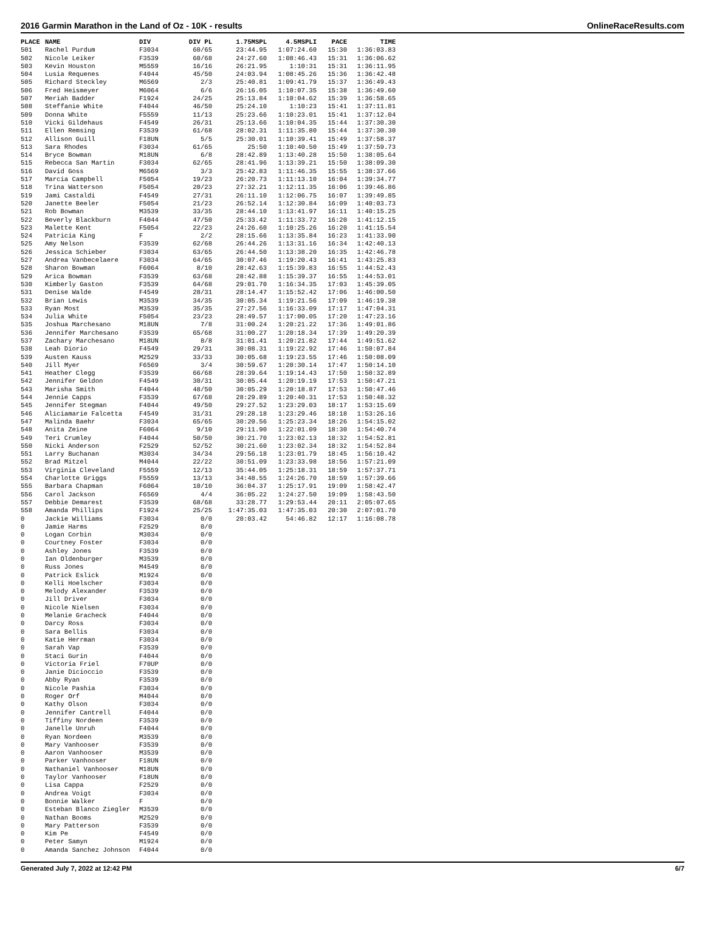2016 Garmin Marathon in the Land of Oz - 10K - results OnlineRaceResults.com
| PLACE | NAME | DIV | DIV PL | 1.75MSPL | 4.5MSPLI | PACE | TIME |
| --- | --- | --- | --- | --- | --- | --- | --- |
| 501 | Rachel Purdum | F3034 | 60/65 | 23:44.95 | 1:07:24.60 | 15:30 | 1:36:03.83 |
| 502 | Nicole Leiker | F3539 | 60/68 | 24:27.60 | 1:08:46.43 | 15:31 | 1:36:06.62 |
| 503 | Kevin Houston | M5559 | 16/16 | 26:21.95 | 1:10:31 | 15:31 | 1:36:11.95 |
| 504 | Lusia Requenes | F4044 | 45/50 | 24:03.94 | 1:08:45.26 | 15:36 | 1:36:42.48 |
| 505 | Richard Steckley | M6569 | 2/3 | 25:40.81 | 1:09:41.79 | 15:37 | 1:36:49.43 |
| 506 | Fred Heismeyer | M6064 | 6/6 | 26:16.05 | 1:10:07.35 | 15:38 | 1:36:49.60 |
| 507 | Meriah Badder | F1924 | 24/25 | 25:13.84 | 1:10:04.62 | 15:39 | 1:36:58.65 |
| 508 | Steffanie White | F4044 | 46/50 | 25:24.10 | 1:10:23 | 15:41 | 1:37:11.81 |
| 509 | Donna White | F5559 | 11/13 | 25:23.66 | 1:10:23.01 | 15:41 | 1:37:12.04 |
| 510 | Vicki Gildehaus | F4549 | 26/31 | 25:13.66 | 1:10:04.35 | 15:44 | 1:37:30.30 |
| 511 | Ellen Remsing | F3539 | 61/68 | 28:02.31 | 1:11:35.80 | 15:44 | 1:37:30.30 |
| 512 | Allison Guill | F18UN | 5/5 | 25:30.01 | 1:10:39.41 | 15:49 | 1:37:58.37 |
| 513 | Sara Rhodes | F3034 | 61/65 | 25:50 | 1:10:40.50 | 15:49 | 1:37:59.73 |
| 514 | Bryce Bowman | M18UN | 6/8 | 28:42.89 | 1:13:40.28 | 15:50 | 1:38:05.64 |
| 515 | Rebecca San Martin | F3034 | 62/65 | 28:41.96 | 1:13:39.21 | 15:50 | 1:38:09.30 |
| 516 | David Goss | M6569 | 3/3 | 25:42.83 | 1:11:46.35 | 15:55 | 1:38:37.66 |
| 517 | Marcia Campbell | F5054 | 19/23 | 26:20.73 | 1:11:13.10 | 16:04 | 1:39:34.77 |
| 518 | Trina Watterson | F5054 | 20/23 | 27:32.21 | 1:12:11.35 | 16:06 | 1:39:46.86 |
| 519 | Jami Castaldi | F4549 | 27/31 | 26:11.10 | 1:12:06.75 | 16:07 | 1:39:49.85 |
| 520 | Janette Beeler | F5054 | 21/23 | 26:52.14 | 1:12:30.84 | 16:09 | 1:40:03.73 |
| 521 | Rob Bowman | M3539 | 33/35 | 28:44.10 | 1:13:41.97 | 16:11 | 1:40:15.25 |
| 522 | Beverly Blackburn | F4044 | 47/50 | 25:33.42 | 1:11:33.72 | 16:20 | 1:41:12.15 |
| 523 | Malette Kent | F5054 | 22/23 | 24:26.60 | 1:10:25.26 | 16:20 | 1:41:15.54 |
| 524 | Patricia King | F | 2/2 | 28:15.66 | 1:13:35.84 | 16:23 | 1:41:33.90 |
| 525 | Amy Nelson | F3539 | 62/68 | 26:44.26 | 1:13:31.16 | 16:34 | 1:42:40.13 |
| 526 | Jessica Schieber | F3034 | 63/65 | 26:44.50 | 1:13:38.20 | 16:35 | 1:42:46.78 |
| 527 | Andrea Vanbecelaere | F3034 | 64/65 | 30:07.46 | 1:19:20.43 | 16:41 | 1:43:25.83 |
| 528 | Sharon Bowman | F6064 | 8/10 | 28:42.63 | 1:15:39.83 | 16:55 | 1:44:52.43 |
| 529 | Arica Bowman | F3539 | 63/68 | 28:42.88 | 1:15:39.37 | 16:55 | 1:44:53.01 |
| 530 | Kimberly Gaston | F3539 | 64/68 | 29:01.70 | 1:16:34.35 | 17:03 | 1:45:39.05 |
| 531 | Denise Walde | F4549 | 28/31 | 28:14.47 | 1:15:52.42 | 17:06 | 1:46:00.50 |
| 532 | Brian Lewis | M3539 | 34/35 | 30:05.34 | 1:19:21.56 | 17:09 | 1:46:19.38 |
| 533 | Ryan Most | M3539 | 35/35 | 27:27.56 | 1:16:33.09 | 17:17 | 1:47:04.31 |
| 534 | Julia White | F5054 | 23/23 | 28:49.57 | 1:17:00.05 | 17:20 | 1:47:23.16 |
| 535 | Joshua Marchesano | M18UN | 7/8 | 31:00.24 | 1:20:21.22 | 17:36 | 1:49:01.86 |
| 536 | Jennifer Marchesano | F3539 | 65/68 | 31:00.27 | 1:20:18.34 | 17:39 | 1:49:20.39 |
| 537 | Zachary Marchesano | M18UN | 8/8 | 31:01.41 | 1:20:21.82 | 17:44 | 1:49:51.62 |
| 538 | Leah Diorio | F4549 | 29/31 | 30:08.31 | 1:19:22.92 | 17:46 | 1:50:07.84 |
| 539 | Austen Kauss | M2529 | 33/33 | 30:05.68 | 1:19:23.55 | 17:46 | 1:50:08.09 |
| 540 | Jill Myer | F6569 | 3/4 | 30:59.67 | 1:20:30.14 | 17:47 | 1:50:14.10 |
| 541 | Heather Clegg | F3539 | 66/68 | 28:39.64 | 1:19:14.43 | 17:50 | 1:50:32.89 |
| 542 | Jennifer Geldon | F4549 | 30/31 | 30:05.44 | 1:20:19.19 | 17:53 | 1:50:47.21 |
| 543 | Marisha Smith | F4044 | 48/50 | 30:05.29 | 1:20:18.87 | 17:53 | 1:50:47.46 |
| 544 | Jennie Capps | F3539 | 67/68 | 28:29.89 | 1:20:40.31 | 17:53 | 1:50:48.32 |
| 545 | Jennifer Stegman | F4044 | 49/50 | 29:27.52 | 1:23:29.03 | 18:17 | 1:53:15.69 |
| 546 | Aliciamarie Falcetta | F4549 | 31/31 | 29:28.18 | 1:23:29.46 | 18:18 | 1:53:26.16 |
| 547 | Malinda Baehr | F3034 | 65/65 | 30:20.56 | 1:25:23.34 | 18:26 | 1:54:15.02 |
| 548 | Anita Zeine | F6064 | 9/10 | 29:11.90 | 1:22:01.09 | 18:30 | 1:54:40.74 |
| 549 | Teri Crumley | F4044 | 50/50 | 30:21.70 | 1:23:02.13 | 18:32 | 1:54:52.81 |
| 550 | Nicki Anderson | F2529 | 52/52 | 30:21.60 | 1:23:02.34 | 18:32 | 1:54:52.84 |
| 551 | Larry Buchanan | M3034 | 34/34 | 29:56.18 | 1:23:01.79 | 18:45 | 1:56:10.42 |
| 552 | Brad Mitzel | M4044 | 22/22 | 30:51.09 | 1:23:33.98 | 18:56 | 1:57:21.09 |
| 553 | Virginia Cleveland | F5559 | 12/13 | 35:44.05 | 1:25:18.31 | 18:59 | 1:57:37.71 |
| 554 | Charlotte Griggs | F5559 | 13/13 | 34:48.55 | 1:24:26.70 | 18:59 | 1:57:39.66 |
| 555 | Barbara Chapman | F6064 | 10/10 | 36:04.37 | 1:25:17.91 | 19:09 | 1:58:42.47 |
| 556 | Carol Jackson | F6569 | 4/4 | 36:05.22 | 1:24:27.50 | 19:09 | 1:58:43.50 |
| 557 | Debbie Demarest | F3539 | 68/68 | 33:28.77 | 1:29:53.44 | 20:11 | 2:05:07.65 |
| 558 | Amanda Phillips | F1924 | 25/25 | 1:47:35.03 | 1:47:35.03 | 20:30 | 2:07:01.70 |
| 0 | Jackie Williams | F3034 | 0/0 | 20:03.42 | 54:46.82 | 12:17 | 1:16:08.78 |
| 0 | Jamie Harms | F2529 | 0/0 | | | | |
| 0 | Logan Corbin | M3034 | 0/0 | | | | |
| 0 | Courtney Foster | F3034 | 0/0 | | | | |
| 0 | Ashley Jones | F3539 | 0/0 | | | | |
| 0 | Ian Oldenburger | M3539 | 0/0 | | | | |
| 0 | Russ Jones | M4549 | 0/0 | | | | |
| 0 | Patrick Eslick | M1924 | 0/0 | | | | |
| 0 | Kelli Hoelscher | F3034 | 0/0 | | | | |
| 0 | Melody Alexander | F3539 | 0/0 | | | | |
| 0 | Jill Driver | F3034 | 0/0 | | | | |
| 0 | Nicole Nielsen | F3034 | 0/0 | | | | |
| 0 | Melanie Gracheck | F4044 | 0/0 | | | | |
| 0 | Darcy Ross | F3034 | 0/0 | | | | |
| 0 | Sara Bellis | F3034 | 0/0 | | | | |
| 0 | Katie Herrman | F3034 | 0/0 | | | | |
| 0 | Sarah Vap | F3539 | 0/0 | | | | |
| 0 | Staci Gurin | F4044 | 0/0 | | | | |
| 0 | Victoria Friel | F70UP | 0/0 | | | | |
| 0 | Janie Dicioccio | F3539 | 0/0 | | | | |
| 0 | Abby Ryan | F3539 | 0/0 | | | | |
| 0 | Nicole Pashia | F3034 | 0/0 | | | | |
| 0 | Roger Orf | M4044 | 0/0 | | | | |
| 0 | Kathy Olson | F3034 | 0/0 | | | | |
| 0 | Jennifer Cantrell | F4044 | 0/0 | | | | |
| 0 | Tiffiny Nordeen | F3539 | 0/0 | | | | |
| 0 | Janelle Unruh | F4044 | 0/0 | | | | |
| 0 | Ryan Nordeen | M3539 | 0/0 | | | | |
| 0 | Mary Vanhooser | F3539 | 0/0 | | | | |
| 0 | Aaron Vanhooser | M3539 | 0/0 | | | | |
| 0 | Parker Vanhooser | F18UN | 0/0 | | | | |
| 0 | Nathaniel Vanhooser | M18UN | 0/0 | | | | |
| 0 | Taylor Vanhooser | F18UN | 0/0 | | | | |
| 0 | Lisa Cappa | F2529 | 0/0 | | | | |
| 0 | Andrea Voigt | F3034 | 0/0 | | | | |
| 0 | Bonnie Walker | F | 0/0 | | | | |
| 0 | Esteban Blanco Ziegler | M3539 | 0/0 | | | | |
| 0 | Nathan Booms | M2529 | 0/0 | | | | |
| 0 | Mary Patterson | F3539 | 0/0 | | | | |
| 0 | Kim Pe | F4549 | 0/0 | | | | |
| 0 | Peter Samyn | M1924 | 0/0 | | | | |
| 0 | Amanda Sanchez Johnson | F4044 | 0/0 | | | | |
Generated July 7, 2022 at 12:42 PM 6/7